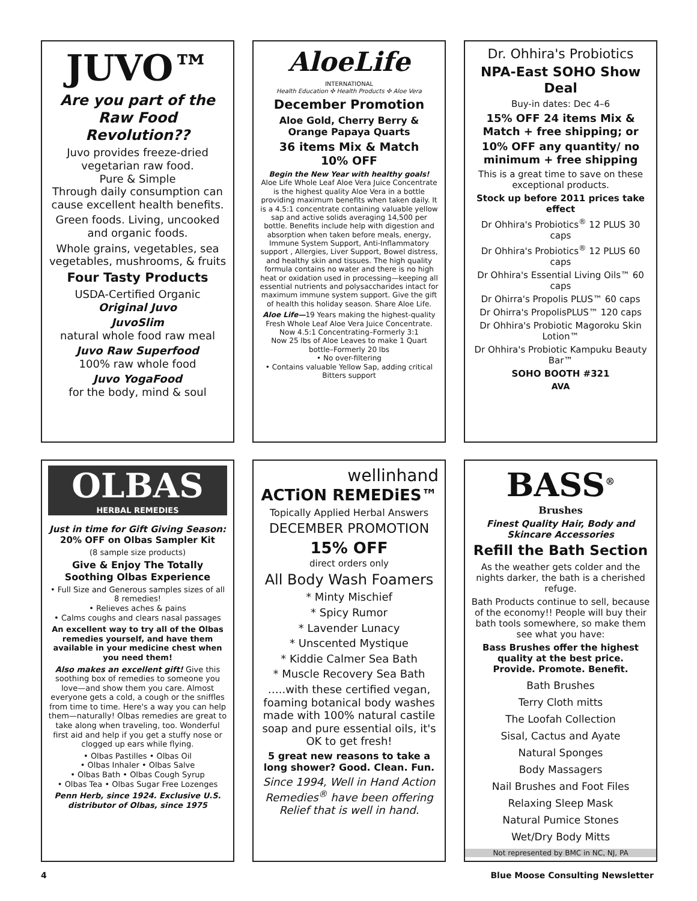JUVO™
Are you part of the Raw Food Revolution??
Juvo provides freeze-dried vegetarian raw food.
Pure & Simple
Through daily consumption can cause excellent health benefits.
Green foods. Living, uncooked and organic foods.
Whole grains, vegetables, sea vegetables, mushrooms, & fruits
Four Tasty Products
USDA-Certified Organic
Original Juvo
JuvoSlim
natural whole food raw meal
Juvo Raw Superfood
100% raw whole food
Juvo YogaFood
for the body, mind & soul
AloeLife
INTERNATIONAL
Health Education ✣ Health Products ✣ Aloe Vera
December Promotion
Aloe Gold, Cherry Berry & Orange Papaya Quarts
36 items Mix & Match
10% OFF
Begin the New Year with healthy goals!
Aloe Life Whole Leaf Aloe Vera Juice Concentrate is the highest quality Aloe Vera in a bottle providing maximum benefits when taken daily. It is a 4.5:1 concentrate containing valuable yellow sap and active solids averaging 14,500 per bottle. Benefits include help with digestion and absorption when taken before meals, energy, Immune System Support, Anti-Inflammatory support , Allergies, Liver Support, Bowel distress, and healthy skin and tissues. The high quality formula contains no water and there is no high heat or oxidation used in processing—keeping all essential nutrients and polysaccharides intact for maximum immune system support. Give the gift of health this holiday season. Share Aloe Life.
Aloe Life—19 Years making the highest-quality Fresh Whole Leaf Aloe Vera Juice Concentrate.
Now 4.5:1 Concentrating–Formerly 3:1
Now 25 lbs of Aloe Leaves to make 1 Quart bottle–Formerly 20 lbs
• No over-filtering
• Contains valuable Yellow Sap, adding critical Bitters support
Dr. Ohhira's Probiotics
NPA-East SOHO Show Deal
Buy-in dates: Dec 4–6
15% OFF 24 items Mix & Match + free shipping; or
10% OFF any quantity/ no minimum + free shipping
This is a great time to save on these exceptional products.
Stock up before 2011 prices take effect
Dr Ohhira's Probiotics<sup>®</sup> 12 PLUS 30 caps
Dr Ohhira's Probiotics<sup>®</sup> 12 PLUS 60 caps
Dr Ohhira's Essential Living Oils™ 60 caps
Dr Ohirra's Propolis PLUS™ 60 caps
Dr Ohirra's PropolisPLUS™ 120 caps
Dr Ohhira's Probiotic Magoroku Skin Lotion™
Dr Ohhira's Probiotic Kampuku Beauty Bar™
SOHO BOOTH #321
AVA
OLBAS
HERBAL REMEDIES
Just in time for Gift Giving Season:
20% OFF on Olbas Sampler Kit
(8 sample size products)
Give & Enjoy The Totally Soothing Olbas Experience
• Full Size and Generous samples sizes of all 8 remedies!
• Relieves aches & pains
• Calms coughs and clears nasal passages
An excellent way to try all of the Olbas remedies yourself, and have them available in your medicine chest when you need them!
Also makes an excellent gift! Give this soothing box of remedies to someone you love—and show them you care. Almost everyone gets a cold, a cough or the sniffles from time to time. Here's a way you can help them—naturally! Olbas remedies are great to take along when traveling, too. Wonderful first aid and help if you get a stuffy nose or clogged up ears while flying.
• Olbas Pastilles • Olbas Oil
• Olbas Inhaler • Olbas Salve
• Olbas Bath • Olbas Cough Syrup
• Olbas Tea • Olbas Sugar Free Lozenges
Penn Herb, since 1924. Exclusive U.S. distributor of Olbas, since 1975
wellinhand
ACTiON REMEDiES™
Topically Applied Herbal Answers
DECEMBER PROMOTION
15% OFF
direct orders only
All Body Wash Foamers
* Minty Mischief
* Spicy Rumor
* Lavender Lunacy
* Unscented Mystique
* Kiddie Calmer Sea Bath
* Muscle Recovery Sea Bath
…..with these certified vegan, foaming botanical body washes made with 100% natural castile soap and pure essential oils, it's OK to get fresh!
5 great new reasons to take a long shower? Good. Clean. Fun.
Since 1994, Well in Hand Action Remedies<sup>®</sup> have been offering Relief that is well in hand.
BASS<sup>®</sup>
Brushes
Finest Quality Hair, Body and Skincare Accessories
Refill the Bath Section
As the weather gets colder and the nights darker, the bath is a cherished refuge.
Bath Products continue to sell, because of the economy!! People will buy their bath tools somewhere, so make them see what you have:
Bass Brushes offer the highest quality at the best price.
Provide. Promote. Benefit.
Bath Brushes
Terry Cloth mitts
The Loofah Collection
Sisal, Cactus and Ayate
Natural Sponges
Body Massagers
Nail Brushes and Foot Files
Relaxing Sleep Mask
Natural Pumice Stones
Wet/Dry Body Mitts
Not represented by BMC in NC, NJ, PA
4 Blue Moose Consulting Newsletter